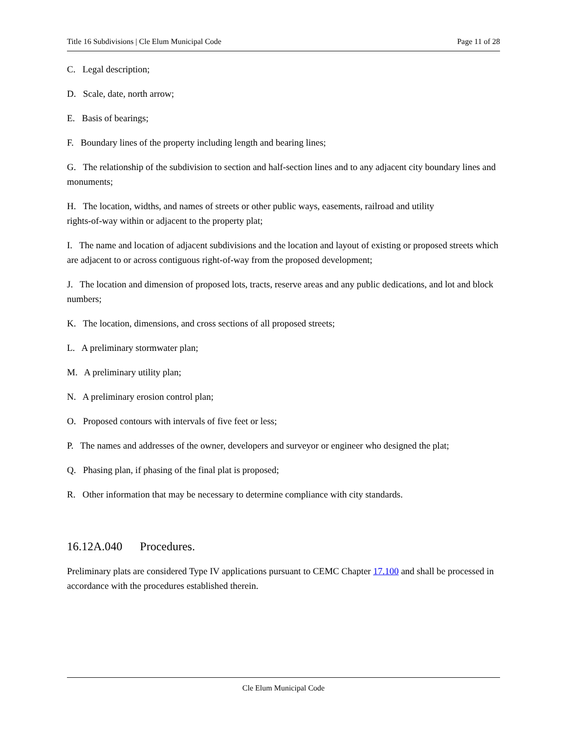Title 16 Subdivisions | Cle Elum Municipal Code Page 11 of 28
C. Legal description;
D. Scale, date, north arrow;
E. Basis of bearings;
F. Boundary lines of the property including length and bearing lines;
G. The relationship of the subdivision to section and half-section lines and to any adjacent city boundary lines and monuments;
H. The location, widths, and names of streets or other public ways, easements, railroad and utility
rights-of-way within or adjacent to the property plat;
I. The name and location of adjacent subdivisions and the location and layout of existing or proposed streets which are adjacent to or across contiguous right-of-way from the proposed development;
J. The location and dimension of proposed lots, tracts, reserve areas and any public dedications, and lot and block numbers;
K. The location, dimensions, and cross sections of all proposed streets;
L. A preliminary stormwater plan;
M. A preliminary utility plan;
N. A preliminary erosion control plan;
O. Proposed contours with intervals of five feet or less;
P. The names and addresses of the owner, developers and surveyor or engineer who designed the plat;
Q. Phasing plan, if phasing of the final plat is proposed;
R. Other information that may be necessary to determine compliance with city standards.
16.12A.040 Procedures.
Preliminary plats are considered Type IV applications pursuant to CEMC Chapter 17.100 and shall be processed in accordance with the procedures established therein.
Cle Elum Municipal Code